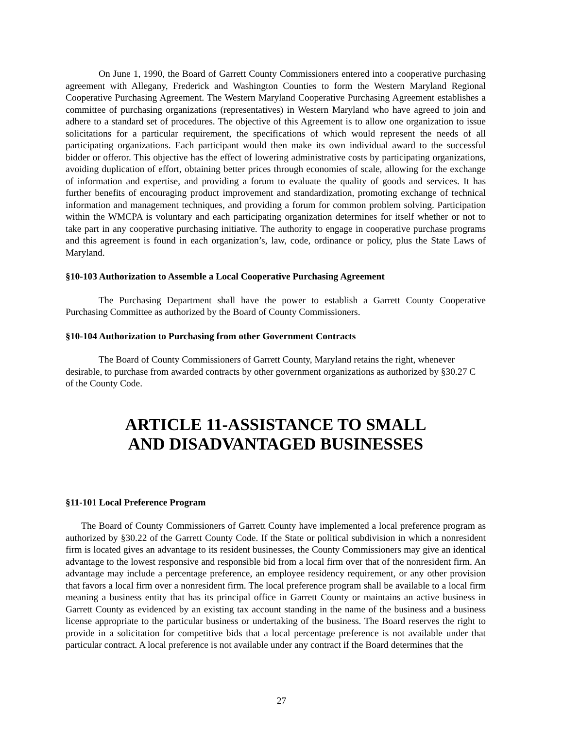On June 1, 1990, the Board of Garrett County Commissioners entered into a cooperative purchasing agreement with Allegany, Frederick and Washington Counties to form the Western Maryland Regional Cooperative Purchasing Agreement. The Western Maryland Cooperative Purchasing Agreement establishes a committee of purchasing organizations (representatives) in Western Maryland who have agreed to join and adhere to a standard set of procedures. The objective of this Agreement is to allow one organization to issue solicitations for a particular requirement, the specifications of which would represent the needs of all participating organizations. Each participant would then make its own individual award to the successful bidder or offeror. This objective has the effect of lowering administrative costs by participating organizations, avoiding duplication of effort, obtaining better prices through economies of scale, allowing for the exchange of information and expertise, and providing a forum to evaluate the quality of goods and services. It has further benefits of encouraging product improvement and standardization, promoting exchange of technical information and management techniques, and providing a forum for common problem solving. Participation within the WMCPA is voluntary and each participating organization determines for itself whether or not to take part in any cooperative purchasing initiative. The authority to engage in cooperative purchase programs and this agreement is found in each organization’s, law, code, ordinance or policy, plus the State Laws of Maryland.
§10-103 Authorization to Assemble a Local Cooperative Purchasing Agreement
The Purchasing Department shall have the power to establish a Garrett County Cooperative Purchasing Committee as authorized by the Board of County Commissioners.
§10-104 Authorization to Purchasing from other Government Contracts
The Board of County Commissioners of Garrett County, Maryland retains the right, whenever desirable, to purchase from awarded contracts by other government organizations as authorized by §30.27 C of the County Code.
ARTICLE 11-ASSISTANCE TO SMALL
AND DISADVANTAGED BUSINESSES
§11-101 Local Preference Program
The Board of County Commissioners of Garrett County have implemented a local preference program as authorized by §30.22 of the Garrett County Code. If the State or political subdivision in which a nonresident firm is located gives an advantage to its resident businesses, the County Commissioners may give an identical advantage to the lowest responsive and responsible bid from a local firm over that of the nonresident firm. An advantage may include a percentage preference, an employee residency requirement, or any other provision that favors a local firm over a nonresident firm. The local preference program shall be available to a local firm meaning a business entity that has its principal office in Garrett County or maintains an active business in Garrett County as evidenced by an existing tax account standing in the name of the business and a business license appropriate to the particular business or undertaking of the business. The Board reserves the right to provide in a solicitation for competitive bids that a local percentage preference is not available under that particular contract. A local preference is not available under any contract if the Board determines that the
27